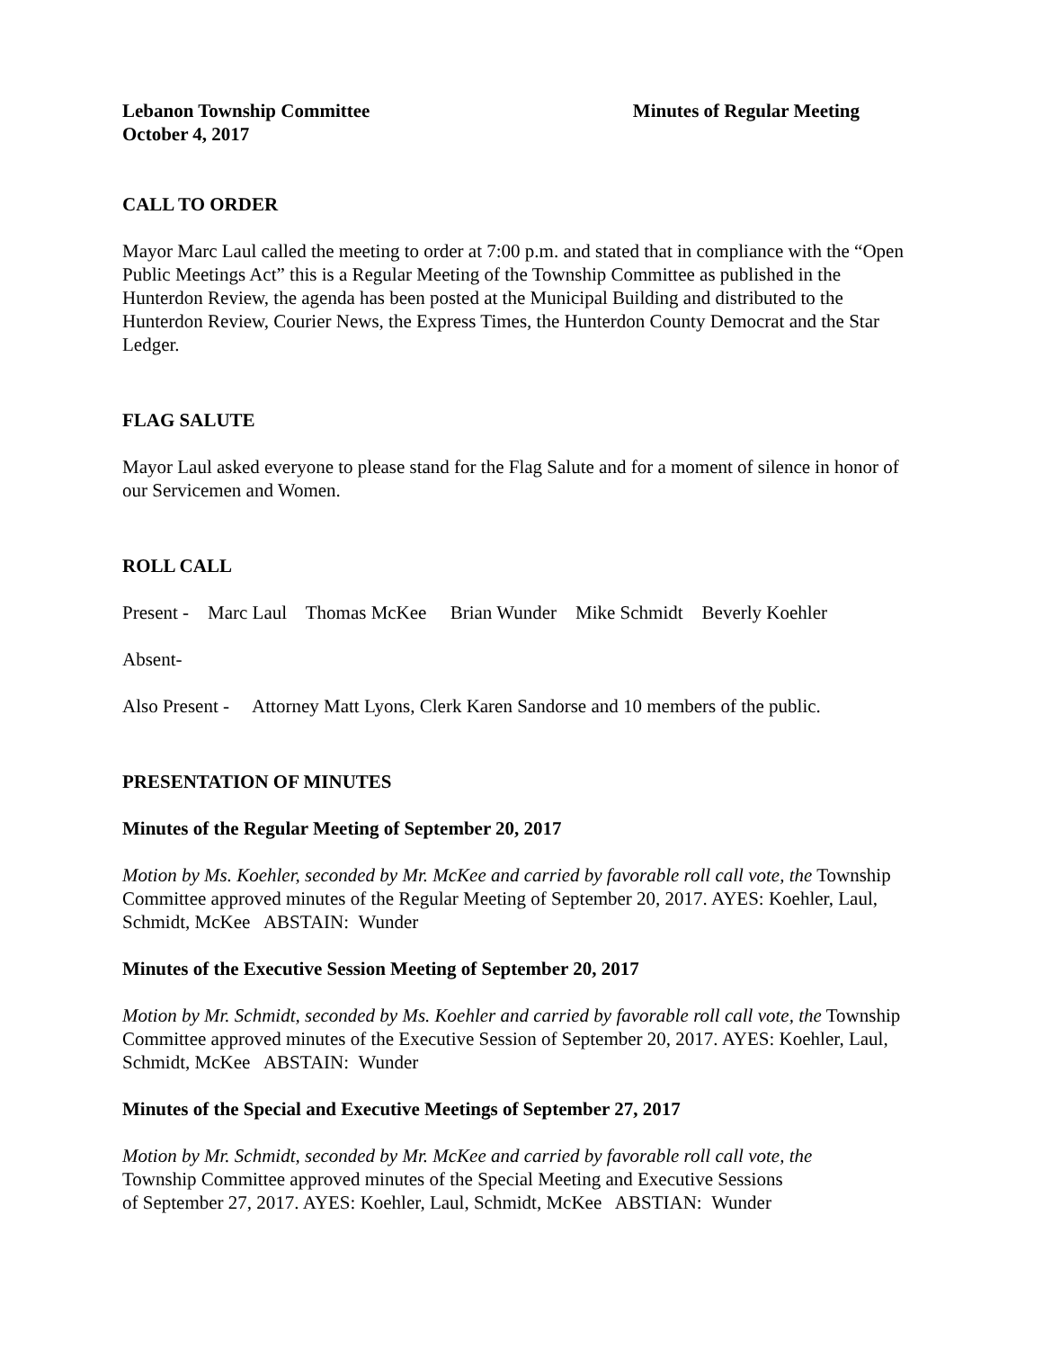Lebanon Township Committee Minutes of Regular Meeting
October 4, 2017
CALL TO ORDER
Mayor Marc Laul called the meeting to order at 7:00 p.m. and stated that in compliance with the “Open Public Meetings Act” this is a Regular Meeting of the Township Committee as published in the Hunterdon Review, the agenda has been posted at the Municipal Building and distributed to the Hunterdon Review, Courier News, the Express Times, the Hunterdon County Democrat and the Star Ledger.
FLAG SALUTE
Mayor Laul asked everyone to please stand for the Flag Salute and for a moment of silence in honor of our Servicemen and Women.
ROLL CALL
Present - Marc Laul Thomas McKee Brian Wunder Mike Schmidt Beverly Koehler
Absent-
Also Present - Attorney Matt Lyons, Clerk Karen Sandorse and 10 members of the public.
PRESENTATION OF MINUTES
Minutes of the Regular Meeting of September 20, 2017
Motion by Ms. Koehler, seconded by Mr. McKee and carried by favorable roll call vote, the Township Committee approved minutes of the Regular Meeting of September 20, 2017. AYES: Koehler, Laul, Schmidt, McKee ABSTAIN: Wunder
Minutes of the Executive Session Meeting of September 20, 2017
Motion by Mr. Schmidt, seconded by Ms. Koehler and carried by favorable roll call vote, the Township Committee approved minutes of the Executive Session of September 20, 2017. AYES: Koehler, Laul, Schmidt, McKee ABSTAIN: Wunder
Minutes of the Special and Executive Meetings of September 27, 2017
Motion by Mr. Schmidt, seconded by Mr. McKee and carried by favorable roll call vote, the
Township Committee approved minutes of the Special Meeting and Executive Sessions
of September 27, 2017. AYES: Koehler, Laul, Schmidt, McKee ABSTIAN: Wunder